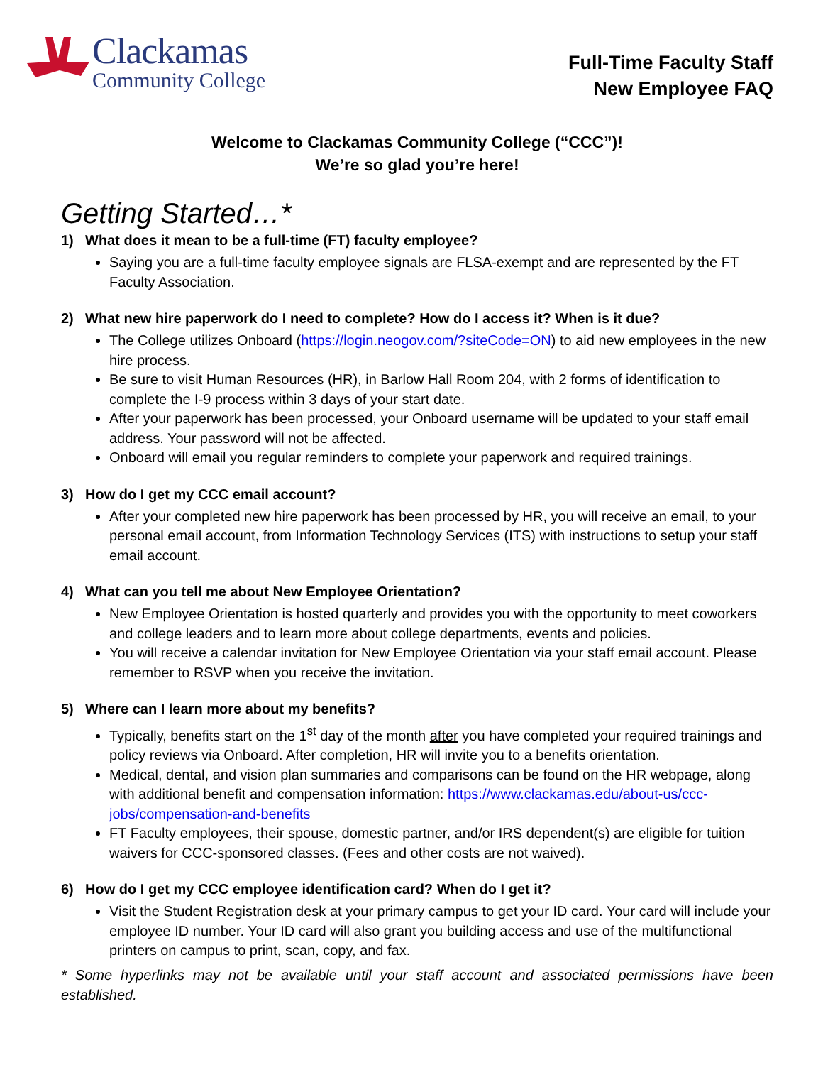Clackamas
Community College
Full-Time Faculty Staff
New Employee FAQ
Welcome to Clackamas Community College (“CCC”)!
We’re so glad you’re here!
Getting Started…*
1) What does it mean to be a full-time (FT) faculty employee?
Saying you are a full-time faculty employee signals are FLSA-exempt and are represented by the FT Faculty Association.
2) What new hire paperwork do I need to complete? How do I access it? When is it due?
The College utilizes Onboard (https://login.neogov.com/?siteCode=ON) to aid new employees in the new hire process.
Be sure to visit Human Resources (HR), in Barlow Hall Room 204, with 2 forms of identification to complete the I-9 process within 3 days of your start date.
After your paperwork has been processed, your Onboard username will be updated to your staff email address. Your password will not be affected.
Onboard will email you regular reminders to complete your paperwork and required trainings.
3) How do I get my CCC email account?
After your completed new hire paperwork has been processed by HR, you will receive an email, to your personal email account, from Information Technology Services (ITS) with instructions to setup your staff email account.
4) What can you tell me about New Employee Orientation?
New Employee Orientation is hosted quarterly and provides you with the opportunity to meet coworkers and college leaders and to learn more about college departments, events and policies.
You will receive a calendar invitation for New Employee Orientation via your staff email account. Please remember to RSVP when you receive the invitation.
5) Where can I learn more about my benefits?
Typically, benefits start on the 1<sup>st</sup> day of the month after you have completed your required trainings and policy reviews via Onboard. After completion, HR will invite you to a benefits orientation.
Medical, dental, and vision plan summaries and comparisons can be found on the HR webpage, along with additional benefit and compensation information: https://www.clackamas.edu/about-us/ccc-jobs/compensation-and-benefits
FT Faculty employees, their spouse, domestic partner, and/or IRS dependent(s) are eligible for tuition waivers for CCC-sponsored classes. (Fees and other costs are not waived).
6) How do I get my CCC employee identification card? When do I get it?
Visit the Student Registration desk at your primary campus to get your ID card. Your card will include your employee ID number. Your ID card will also grant you building access and use of the multifunctional printers on campus to print, scan, copy, and fax.
* Some hyperlinks may not be available until your staff account and associated permissions have been established.